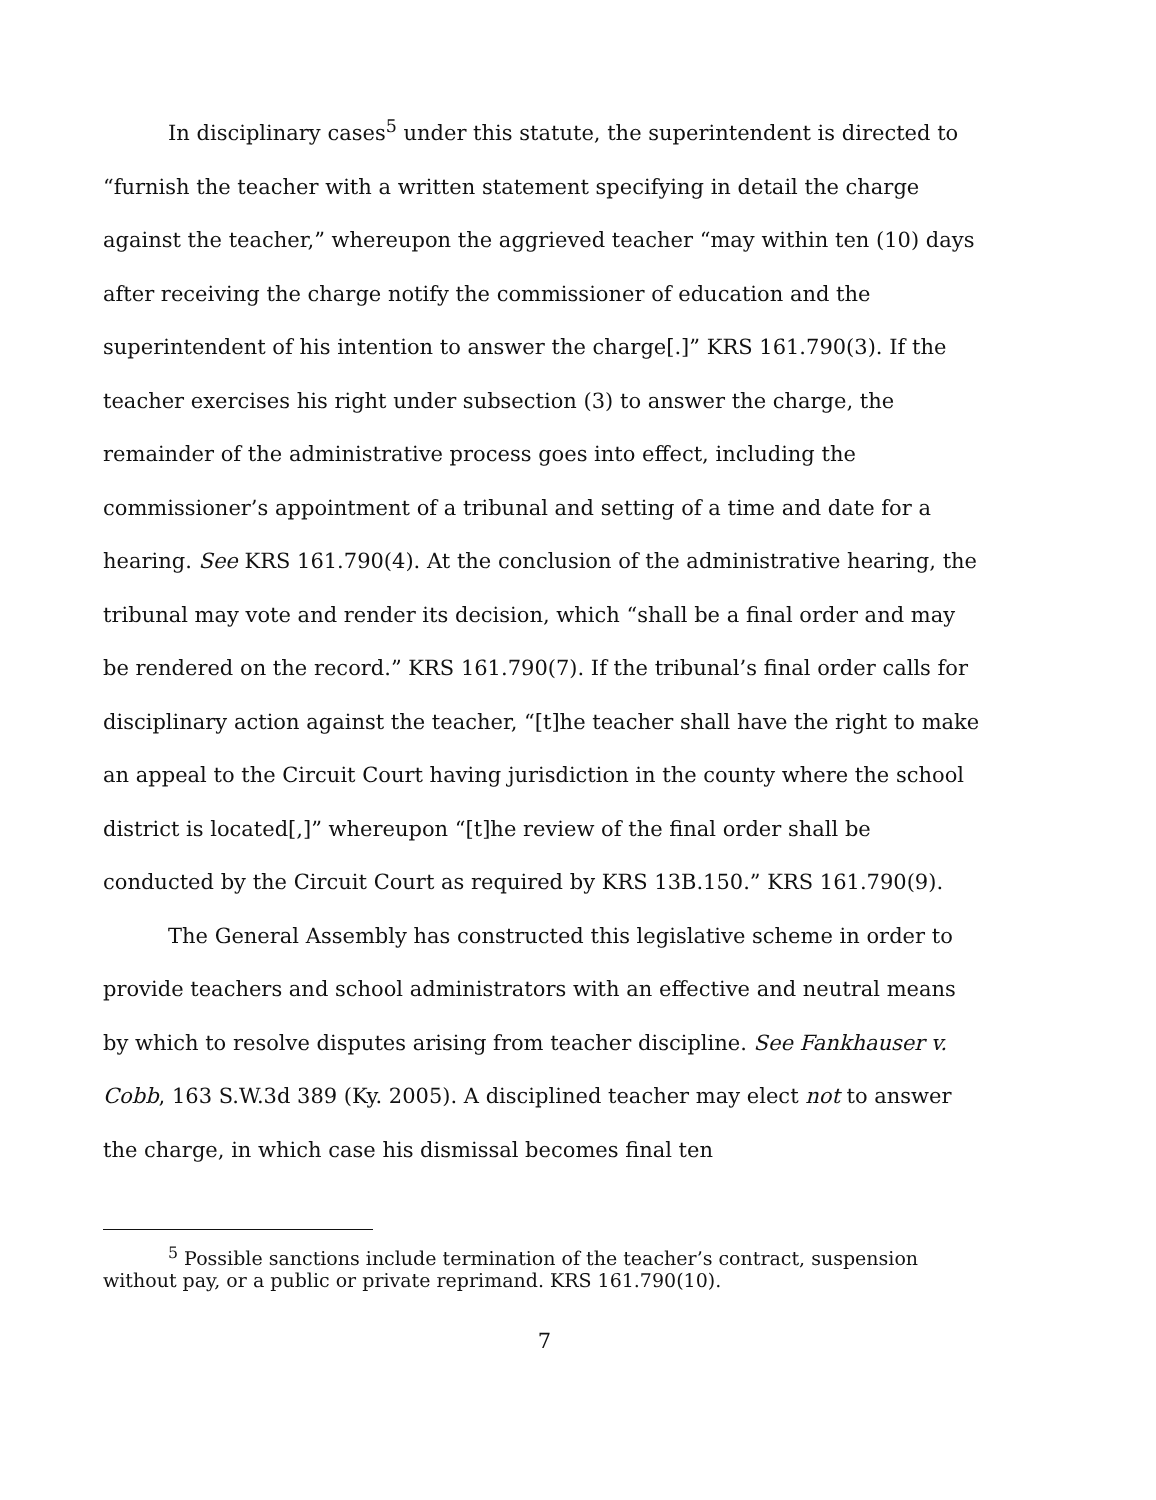In disciplinary cases<sup>5</sup> under this statute, the superintendent is directed to “furnish the teacher with a written statement specifying in detail the charge against the teacher,” whereupon the aggrieved teacher “may within ten (10) days after receiving the charge notify the commissioner of education and the superintendent of his intention to answer the charge[.]” KRS 161.790(3). If the teacher exercises his right under subsection (3) to answer the charge, the remainder of the administrative process goes into effect, including the commissioner’s appointment of a tribunal and setting of a time and date for a hearing. See KRS 161.790(4). At the conclusion of the administrative hearing, the tribunal may vote and render its decision, which “shall be a final order and may be rendered on the record.” KRS 161.790(7). If the tribunal’s final order calls for disciplinary action against the teacher, “[t]he teacher shall have the right to make an appeal to the Circuit Court having jurisdiction in the county where the school district is located[,]” whereupon “[t]he review of the final order shall be conducted by the Circuit Court as required by KRS 13B.150.” KRS 161.790(9).
The General Assembly has constructed this legislative scheme in order to provide teachers and school administrators with an effective and neutral means by which to resolve disputes arising from teacher discipline. See Fankhauser v. Cobb, 163 S.W.3d 389 (Ky. 2005). A disciplined teacher may elect not to answer the charge, in which case his dismissal becomes final ten
<sup>5</sup> Possible sanctions include termination of the teacher’s contract, suspension without pay, or a public or private reprimand. KRS 161.790(10).
7